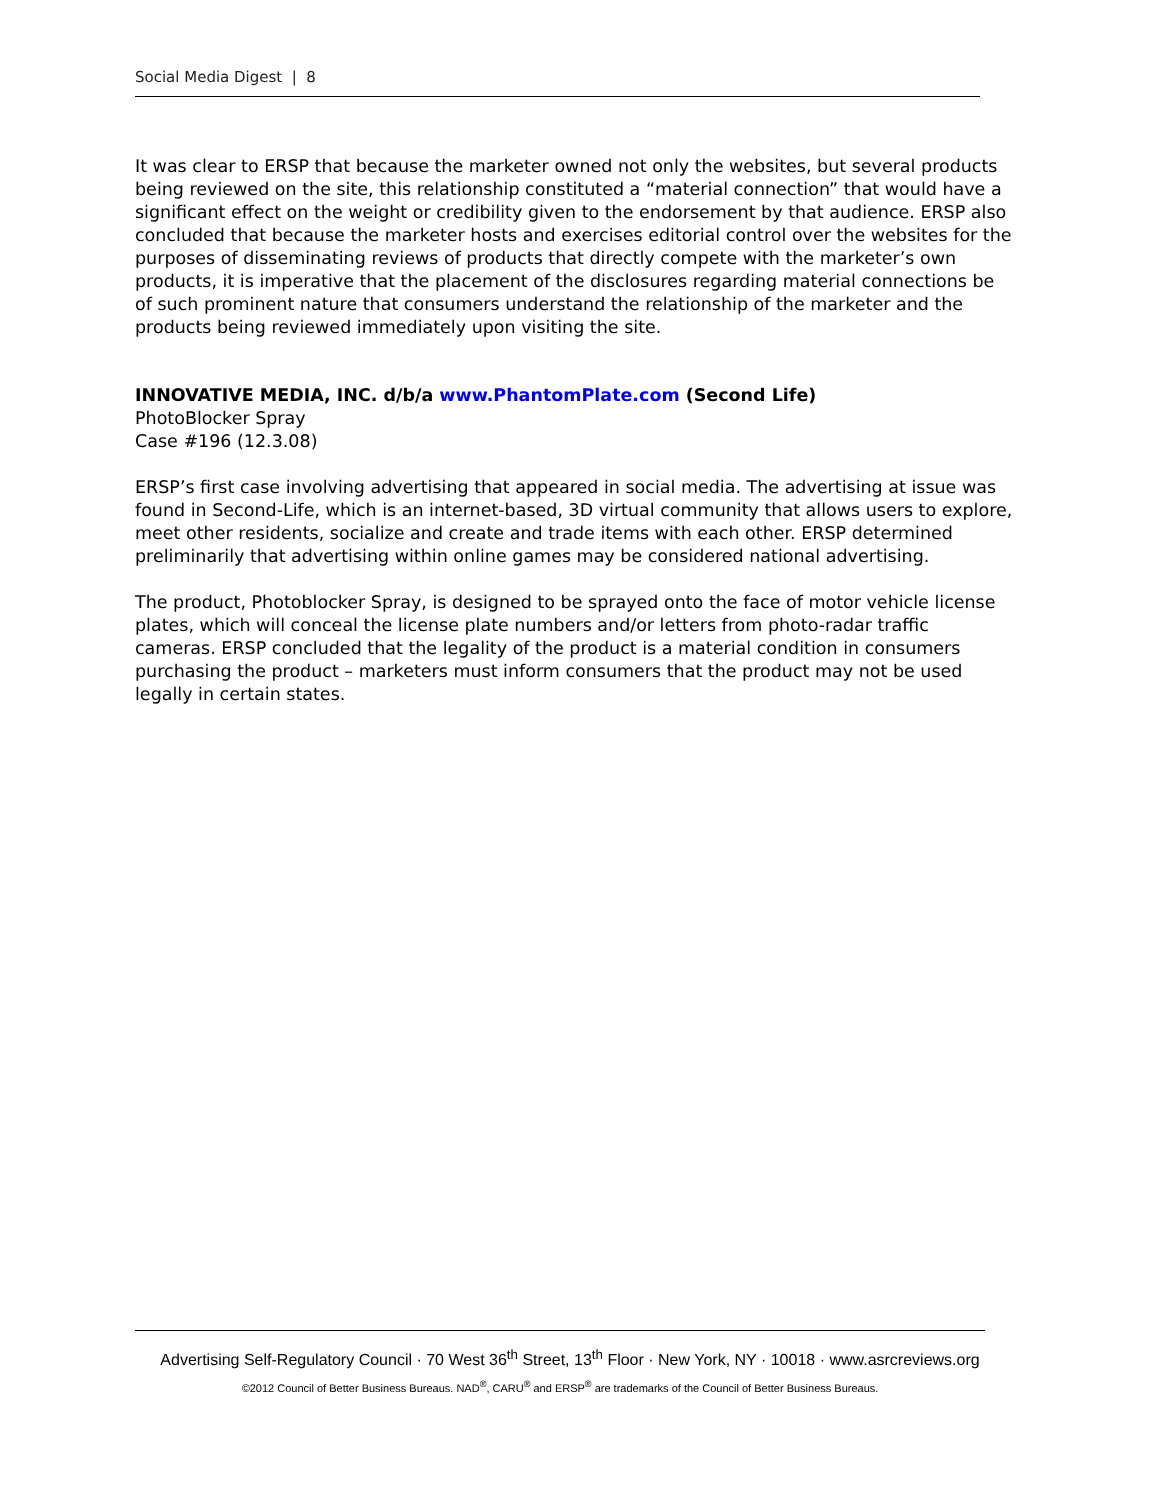Social Media Digest | 8
It was clear to ERSP that because the marketer owned not only the websites, but several products being reviewed on the site, this relationship constituted a “material connection” that would have a significant effect on the weight or credibility given to the endorsement by that audience. ERSP also concluded that because the marketer hosts and exercises editorial control over the websites for the purposes of disseminating reviews of products that directly compete with the marketer’s own products, it is imperative that the placement of the disclosures regarding material connections be of such prominent nature that consumers understand the relationship of the marketer and the products being reviewed immediately upon visiting the site.
INNOVATIVE MEDIA, INC. d/b/a www.PhantomPlate.com (Second Life)
PhotoBlocker Spray
Case #196 (12.3.08)
ERSP’s first case involving advertising that appeared in social media. The advertising at issue was found in Second-Life, which is an internet-based, 3D virtual community that allows users to explore, meet other residents, socialize and create and trade items with each other. ERSP determined preliminarily that advertising within online games may be considered national advertising.
The product, Photoblocker Spray, is designed to be sprayed onto the face of motor vehicle license plates, which will conceal the license plate numbers and/or letters from photo-radar traffic cameras. ERSP concluded that the legality of the product is a material condition in consumers purchasing the product – marketers must inform consumers that the product may not be used legally in certain states.
Advertising Self-Regulatory Council · 70 West 36<sup>th</sup> Street, 13<sup>th</sup> Floor · New York, NY · 10018 · www.asrcreviews.org
©2012 Council of Better Business Bureaus. NAD<sup>®</sup>, CARU<sup>®</sup> and ERSP<sup>®</sup> are trademarks of the Council of Better Business Bureaus.